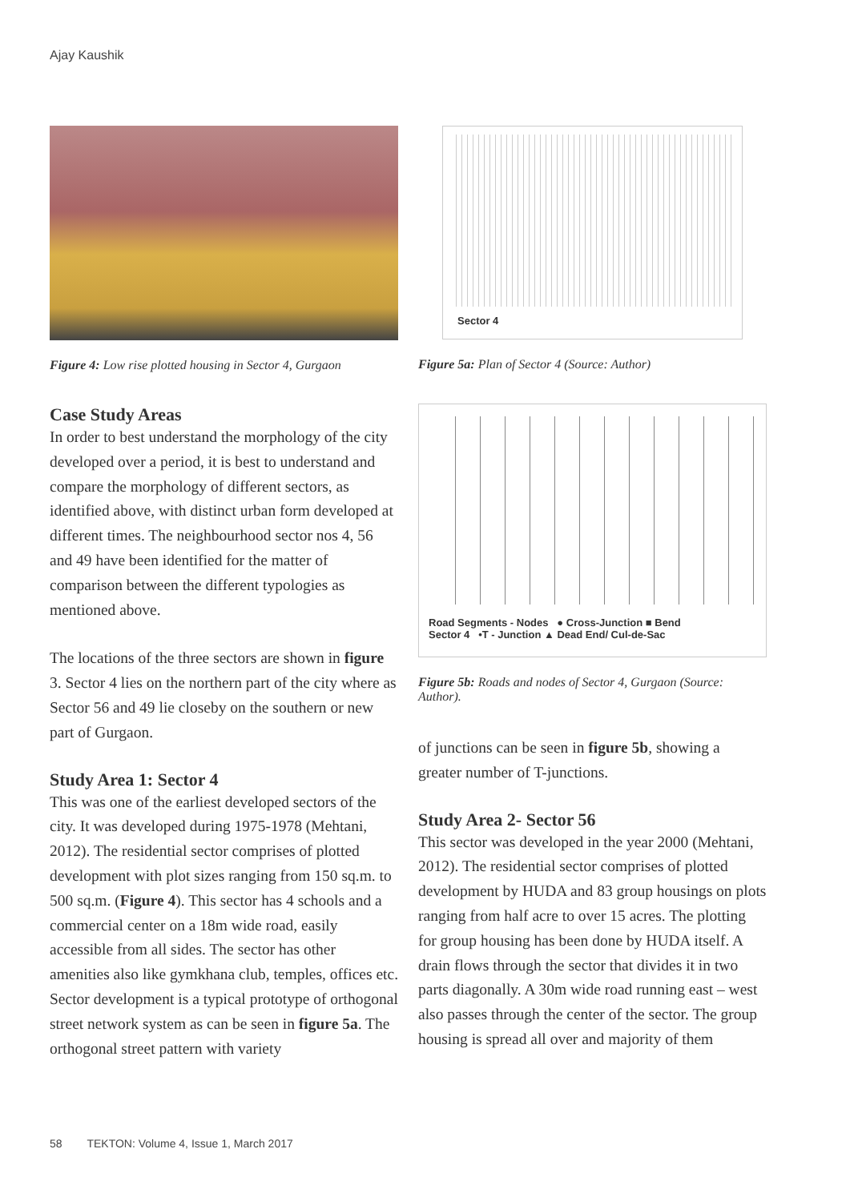Ajay Kaushik
Figure 4: Low rise plotted housing in Sector 4, Gurgaon
Case Study Areas
In order to best understand the morphology of the city developed over a period, it is best to understand and compare the morphology of different sectors, as identified above, with distinct urban form developed at different times. The neighbourhood sector nos 4, 56 and 49 have been identified for the matter of comparison between the different typologies as mentioned above.
The locations of the three sectors are shown in figure 3. Sector 4 lies on the northern part of the city where as Sector 56 and 49 lie closeby on the southern or new part of Gurgaon.
Study Area 1: Sector 4
This was one of the earliest developed sectors of the city. It was developed during 1975-1978 (Mehtani, 2012). The residential sector comprises of plotted development with plot sizes ranging from 150 sq.m. to 500 sq.m. (Figure 4). This sector has 4 schools and a commercial center on a 18m wide road, easily accessible from all sides. The sector has other amenities also like gymkhana club, temples, offices etc. Sector development is a typical prototype of orthogonal street network system as can be seen in figure 5a. The orthogonal street pattern with variety
Sector 4
Figure 5a: Plan of Sector 4 (Source: Author)
Road Segments - Nodes ● Cross-Junction ■ Bend
Sector 4 •T - Junction ▲ Dead End/ Cul-de-Sac
Figure 5b: Roads and nodes of Sector 4, Gurgaon (Source: Author).
of junctions can be seen in figure 5b, showing a greater number of T-junctions.
Study Area 2- Sector 56
This sector was developed in the year 2000 (Mehtani, 2012). The residential sector comprises of plotted development by HUDA and 83 group housings on plots ranging from half acre to over 15 acres. The plotting for group housing has been done by HUDA itself. A drain flows through the sector that divides it in two parts diagonally. A 30m wide road running east – west also passes through the center of the sector. The group housing is spread all over and majority of them
58 TEKTON: Volume 4, Issue 1, March 2017